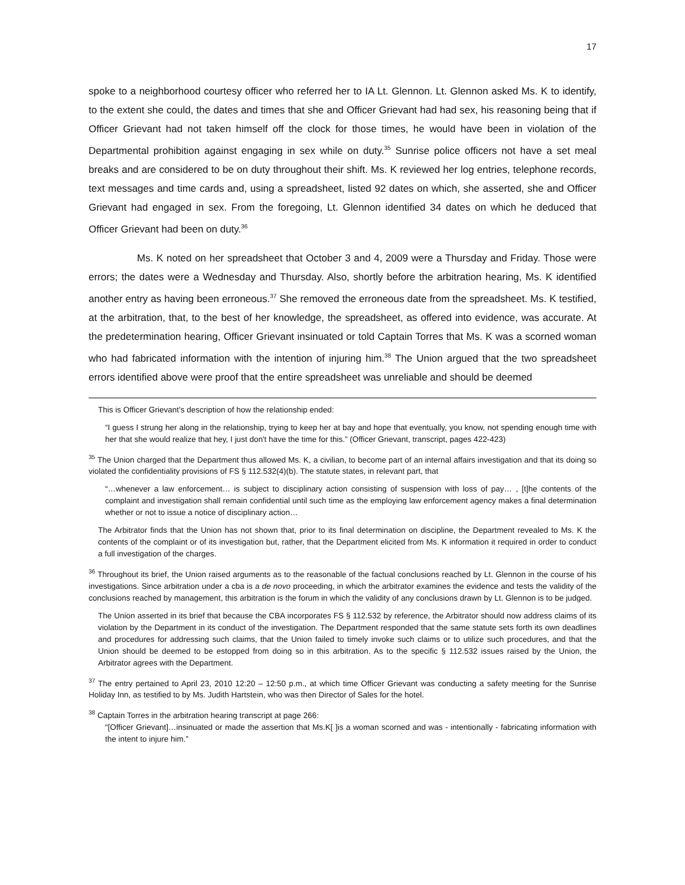17
spoke to a neighborhood courtesy officer who referred her to IA Lt. Glennon. Lt. Glennon asked Ms. K to identify, to the extent she could, the dates and times that she and Officer Grievant had had sex, his reasoning being that if Officer Grievant had not taken himself off the clock for those times, he would have been in violation of the Departmental prohibition against engaging in sex while on duty.<sup>35</sup> Sunrise police officers not have a set meal breaks and are considered to be on duty throughout their shift. Ms. K reviewed her log entries, telephone records, text messages and time cards and, using a spreadsheet, listed 92 dates on which, she asserted, she and Officer Grievant had engaged in sex. From the foregoing, Lt. Glennon identified 34 dates on which he deduced that Officer Grievant had been on duty.<sup>36</sup>
Ms. K noted on her spreadsheet that October 3 and 4, 2009 were a Thursday and Friday. Those were errors; the dates were a Wednesday and Thursday. Also, shortly before the arbitration hearing, Ms. K identified another entry as having been erroneous.<sup>37</sup> She removed the erroneous date from the spreadsheet. Ms. K testified, at the arbitration, that, to the best of her knowledge, the spreadsheet, as offered into evidence, was accurate. At the predetermination hearing, Officer Grievant insinuated or told Captain Torres that Ms. K was a scorned woman who had fabricated information with the intention of injuring him.<sup>38</sup> The Union argued that the two spreadsheet errors identified above were proof that the entire spreadsheet was unreliable and should be deemed
This is Officer Grievant’s description of how the relationship ended:
“I guess I strung her along in the relationship, trying to keep her at bay and hope that eventually, you know, not spending enough time with her that she would realize that hey, I just don't have the time for this.” (Officer Grievant, transcript, pages 422-423)
<sup>35</sup> The Union charged that the Department thus allowed Ms. K, a civilian, to become part of an internal affairs investigation and that its doing so violated the confidentiality provisions of FS § 112.532(4)(b). The statute states, in relevant part, that
“…whenever a law enforcement… is subject to disciplinary action consisting of suspension with loss of pay… , [t]he contents of the complaint and investigation shall remain confidential until such time as the employing law enforcement agency makes a final determination whether or not to issue a notice of disciplinary action…
The Arbitrator finds that the Union has not shown that, prior to its final determination on discipline, the Department revealed to Ms. K the contents of the complaint or of its investigation but, rather, that the Department elicited from Ms. K information it required in order to conduct a full investigation of the charges.
<sup>36</sup> Throughout its brief, the Union raised arguments as to the reasonable of the factual conclusions reached by Lt. Glennon in the course of his investigations. Since arbitration under a cba is a de novo proceeding, in which the arbitrator examines the evidence and tests the validity of the conclusions reached by management, this arbitration is the forum in which the validity of any conclusions drawn by Lt. Glennon is to be judged.
The Union asserted in its brief that because the CBA incorporates FS § 112.532 by reference, the Arbitrator should now address claims of its violation by the Department in its conduct of the investigation. The Department responded that the same statute sets forth its own deadlines and procedures for addressing such claims, that the Union failed to timely invoke such claims or to utilize such procedures, and that the Union should be deemed to be estopped from doing so in this arbitration. As to the specific § 112.532 issues raised by the Union, the Arbitrator agrees with the Department.
<sup>37</sup> The entry pertained to April 23, 2010 12:20 – 12:50 p.m., at which time Officer Grievant was conducting a safety meeting for the Sunrise Holiday Inn, as testified to by Ms. Judith Hartstein, who was then Director of Sales for the hotel.
<sup>38</sup> Captain Torres in the arbitration hearing transcript at page 266:
“[Officer Grievant]…insinuated or made the assertion that Ms.K[ ]is a woman scorned and was - intentionally - fabricating information with the intent to injure him.”